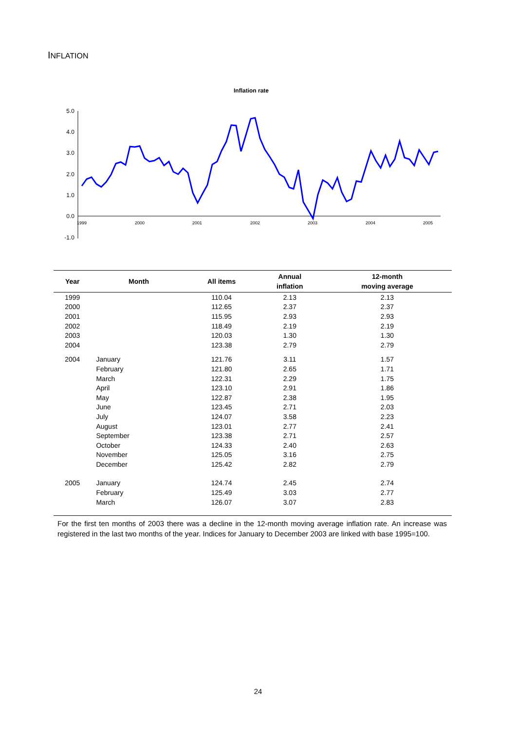INFLATION
Inflation rate
5.0
4.0
3.0
2.0
1.0
0.0
-1.0
1999
2000
2001
2002
2003
2004
2005
| Year | Month | All items | Annual inflation | 12-month moving average |
| --- | --- | --- | --- | --- |
| 1999 | | 110.04 | 2.13 | 2.13 |
| 2000 | | 112.65 | 2.37 | 2.37 |
| 2001 | | 115.95 | 2.93 | 2.93 |
| 2002 | | 118.49 | 2.19 | 2.19 |
| 2003 | | 120.03 | 1.30 | 1.30 |
| 2004 | | 123.38 | 2.79 | 2.79 |
| 2004 | January | 121.76 | 3.11 | 1.57 |
| | February | 121.80 | 2.65 | 1.71 |
| | March | 122.31 | 2.29 | 1.75 |
| | April | 123.10 | 2.91 | 1.86 |
| | May | 122.87 | 2.38 | 1.95 |
| | June | 123.45 | 2.71 | 2.03 |
| | July | 124.07 | 3.58 | 2.23 |
| | August | 123.01 | 2.77 | 2.41 |
| | September | 123.38 | 2.71 | 2.57 |
| | October | 124.33 | 2.40 | 2.63 |
| | November | 125.05 | 3.16 | 2.75 |
| | December | 125.42 | 2.82 | 2.79 |
| 2005 | January | 124.74 | 2.45 | 2.74 |
| | February | 125.49 | 3.03 | 2.77 |
| | March | 126.07 | 3.07 | 2.83 |
For the first ten months of 2003 there was a decline in the 12-month moving average inflation rate. An increase was registered in the last two months of the year. Indices for January to December 2003 are linked with base 1995=100.
24